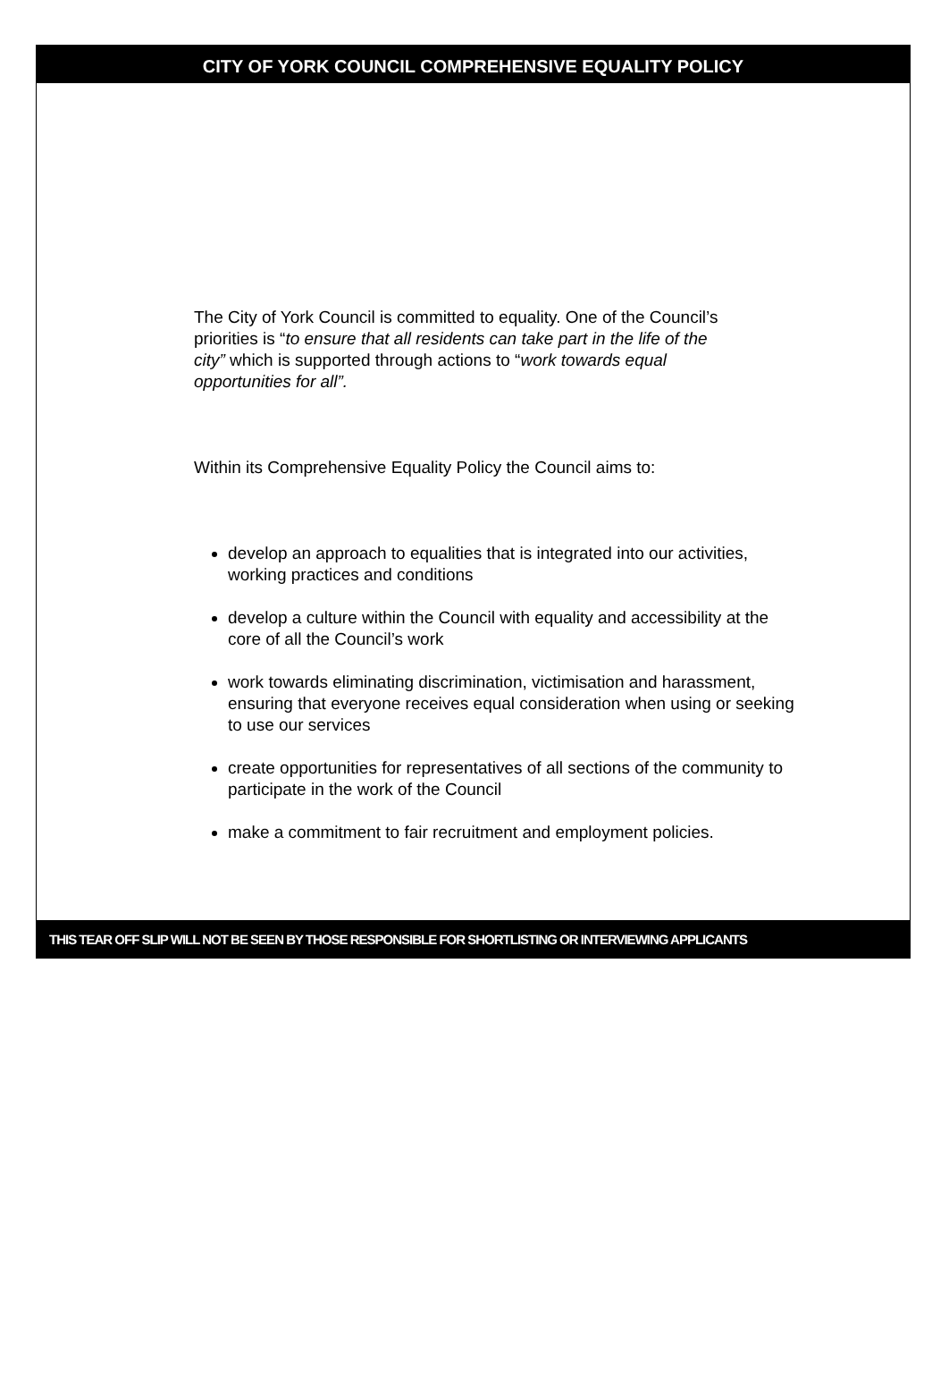CITY OF YORK COUNCIL COMPREHENSIVE EQUALITY POLICY
The City of York Council is committed to equality. One of the Council’s priorities is “to ensure that all residents can take part in the life of the city” which is supported through actions to “work towards equal opportunities for all”.
Within its Comprehensive Equality Policy the Council aims to:
develop an approach to equalities that is integrated into our activities, working practices and conditions
develop a culture within the Council with equality and accessibility at the core of all the Council’s work
work towards eliminating discrimination, victimisation and harassment, ensuring that everyone receives equal consideration when using or seeking to use our services
create opportunities for representatives of all sections of the community to participate in the work of the Council
make a commitment to fair recruitment and employment policies.
THIS TEAR OFF SLIP WILL NOT BE SEEN BY THOSE RESPONSIBLE FOR SHORTLISTING OR INTERVIEWING APPLICANTS